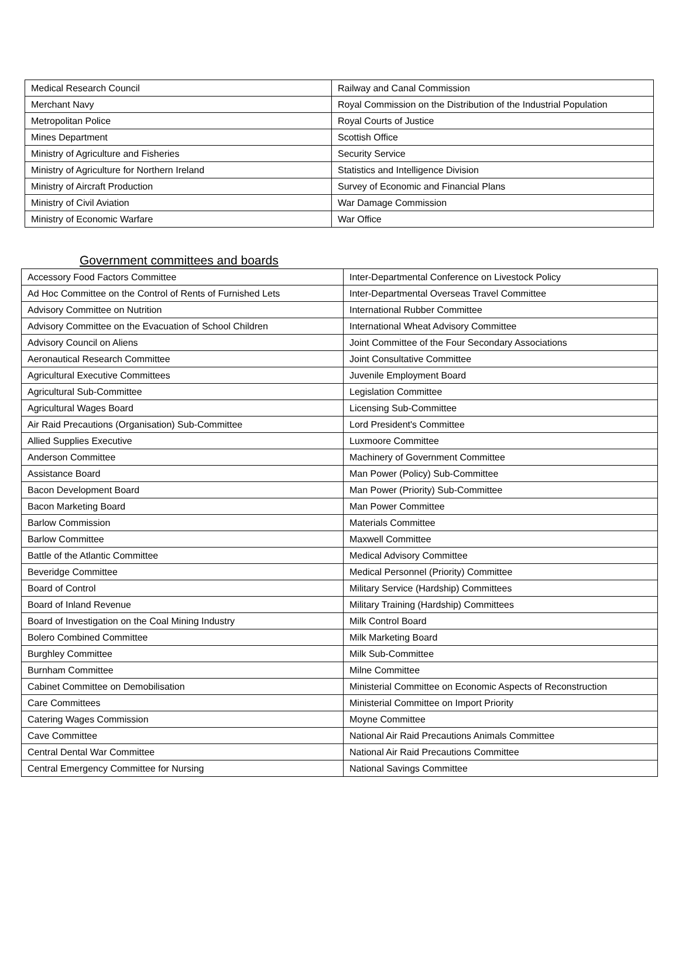| Medical Research Council | Railway and Canal Commission |
| Merchant Navy | Royal Commission on the Distribution of the Industrial Population |
| Metropolitan Police | Royal Courts of Justice |
| Mines Department | Scottish Office |
| Ministry of Agriculture and Fisheries | Security Service |
| Ministry of Agriculture for Northern Ireland | Statistics and Intelligence Division |
| Ministry of Aircraft Production | Survey of Economic and Financial Plans |
| Ministry of Civil Aviation | War Damage Commission |
| Ministry of Economic Warfare | War Office |
Government committees and boards
| Accessory Food Factors Committee | Inter-Departmental Conference on Livestock Policy |
| Ad Hoc Committee on the Control of Rents of Furnished Lets | Inter-Departmental Overseas Travel Committee |
| Advisory Committee on Nutrition | International Rubber Committee |
| Advisory Committee on the Evacuation of School Children | International Wheat Advisory Committee |
| Advisory Council on Aliens | Joint Committee of the Four Secondary Associations |
| Aeronautical Research Committee | Joint Consultative Committee |
| Agricultural Executive Committees | Juvenile Employment Board |
| Agricultural Sub-Committee | Legislation Committee |
| Agricultural Wages Board | Licensing Sub-Committee |
| Air Raid Precautions (Organisation) Sub-Committee | Lord President's Committee |
| Allied Supplies Executive | Luxmoore Committee |
| Anderson Committee | Machinery of Government Committee |
| Assistance Board | Man Power (Policy) Sub-Committee |
| Bacon Development Board | Man Power (Priority) Sub-Committee |
| Bacon Marketing Board | Man Power Committee |
| Barlow Commission | Materials Committee |
| Barlow Committee | Maxwell Committee |
| Battle of the Atlantic Committee | Medical Advisory Committee |
| Beveridge Committee | Medical Personnel (Priority) Committee |
| Board of Control | Military Service (Hardship) Committees |
| Board of Inland Revenue | Military Training (Hardship) Committees |
| Board of Investigation on the Coal Mining Industry | Milk Control Board |
| Bolero Combined Committee | Milk Marketing Board |
| Burghley Committee | Milk Sub-Committee |
| Burnham Committee | Milne Committee |
| Cabinet Committee on Demobilisation | Ministerial Committee on Economic Aspects of Reconstruction |
| Care Committees | Ministerial Committee on Import Priority |
| Catering Wages Commission | Moyne Committee |
| Cave Committee | National Air Raid Precautions Animals Committee |
| Central Dental War Committee | National Air Raid Precautions Committee |
| Central Emergency Committee for Nursing | National Savings Committee |